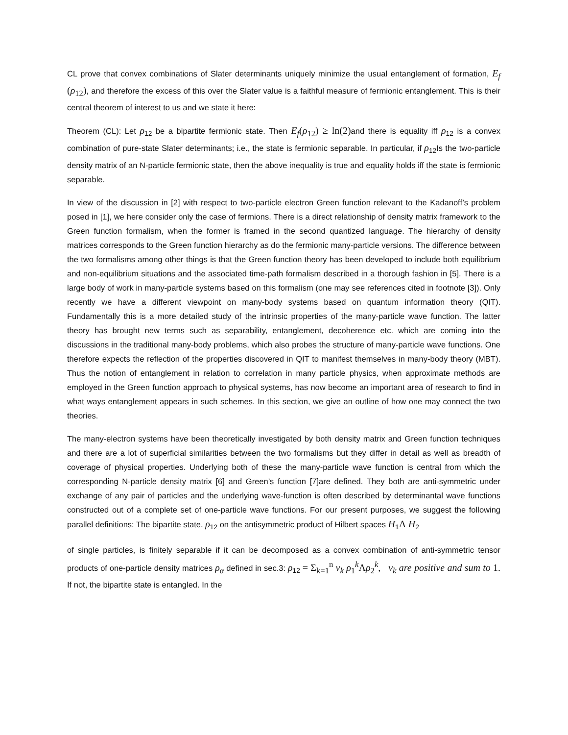CL prove that convex combinations of Slater determinants uniquely minimize the usual entanglement of formation, E<sub>f</sub> (ρ<sub>12</sub>), and therefore the excess of this over the Slater value is a faithful measure of fermionic entanglement. This is their central theorem of interest to us and we state it here:
Theorem (CL): Let ρ<sub>12</sub> be a bipartite fermionic state. Then E<sub>f</sub>(ρ<sub>12</sub>) ≥ ln(2) and there is equality iff ρ<sub>12</sub> is a convex combination of pure-state Slater determinants; i.e., the state is fermionic separable. In particular, if ρ<sub>12</sub>Is the two-particle density matrix of an N-particle fermionic state, then the above inequality is true and equality holds iff the state is fermionic separable.
In view of the discussion in [2] with respect to two-particle electron Green function relevant to the Kadanoff’s problem posed in [1], we here consider only the case of fermions. There is a direct relationship of density matrix framework to the Green function formalism, when the former is framed in the second quantized language. The hierarchy of density matrices corresponds to the Green function hierarchy as do the fermionic many-particle versions. The difference between the two formalisms among other things is that the Green function theory has been developed to include both equilibrium and non-equilibrium situations and the associated time-path formalism described in a thorough fashion in [5]. There is a large body of work in many-particle systems based on this formalism (one may see references cited in footnote [3]). Only recently we have a different viewpoint on many-body systems based on quantum information theory (QIT). Fundamentally this is a more detailed study of the intrinsic properties of the many-particle wave function. The latter theory has brought new terms such as separability, entanglement, decoherence etc. which are coming into the discussions in the traditional many-body problems, which also probes the structure of many-particle wave functions. One therefore expects the reflection of the properties discovered in QIT to manifest themselves in many-body theory (MBT). Thus the notion of entanglement in relation to correlation in many particle physics, when approximate methods are employed in the Green function approach to physical systems, has now become an important area of research to find in what ways entanglement appears in such schemes. In this section, we give an outline of how one may connect the two theories.
The many-electron systems have been theoretically investigated by both density matrix and Green function techniques and there are a lot of superficial similarities between the two formalisms but they differ in detail as well as breadth of coverage of physical properties. Underlying both of these the many-particle wave function is central from which the corresponding N-particle density matrix [6] and Green’s function [7]are defined. They both are anti-symmetric under exchange of any pair of particles and the underlying wave-function is often described by determinantal wave functions constructed out of a complete set of one-particle wave functions. For our present purposes, we suggest the following parallel definitions: The bipartite state, ρ<sub>12</sub> on the antisymmetric product of Hilbert spaces H<sub>1</sub>Λ H<sub>2</sub>
of single particles, is finitely separable if it can be decomposed as a convex combination of anti-symmetric tensor products of one-particle density matrices ρ<sub>α</sub> defined in sec.3: ρ<sub>12</sub> = Σ<sub>k=1</sub><sup>n</sup> ν<sub>k</sub> ρ<sub>1</sub><sup>k</sup>Λρ<sub>2</sub><sup>k</sup>, ν<sub>k</sub> are positive and sum to 1. If not, the bipartite state is entangled. In the